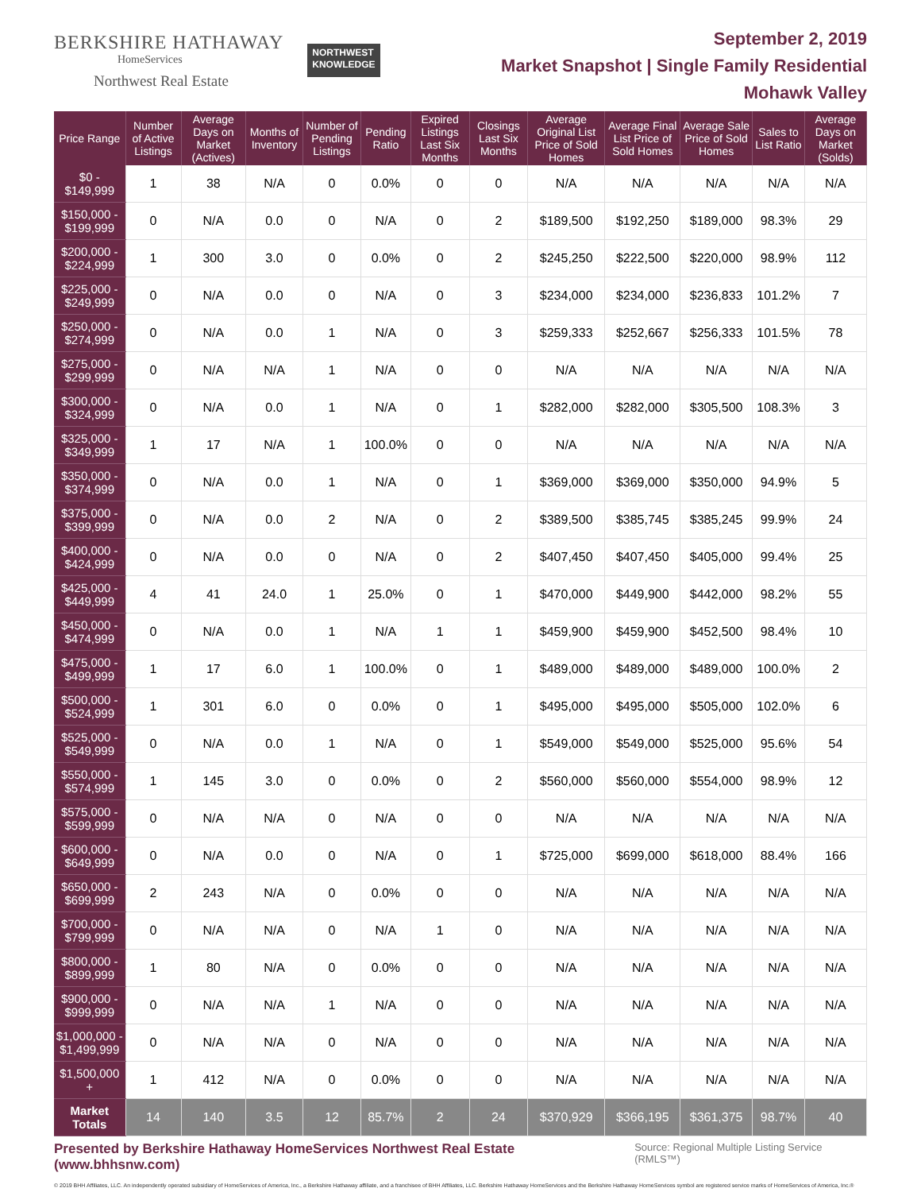BERKSHIRE HATHAWAY
HomeServices
Northwest Real Estate
NORTHWEST
KNOWLEDGE
September 2, 2019
Market Snapshot | Single Family Residential
Mohawk Valley
| Price Range | Number of Active Listings | Average Days on Market (Actives) | Months of Inventory | Number of Pending Listings | Pending Ratio | Expired Listings Last Six Months | Closings Last Six Months | Average Original List Price of Sold Homes | Average Final List Price of Sold Homes | Average Sale Price of Sold Homes | Sales to List Ratio | Average Days on Market (Solds) |
| --- | --- | --- | --- | --- | --- | --- | --- | --- | --- | --- | --- | --- |
| $0 - $149,999 | 1 | 38 | N/A | 0 | 0.0% | 0 | 0 | N/A | N/A | N/A | N/A | N/A |
| $150,000 - $199,999 | 0 | N/A | 0.0 | 0 | N/A | 0 | 2 | $189,500 | $192,250 | $189,000 | 98.3% | 29 |
| $200,000 - $224,999 | 1 | 300 | 3.0 | 0 | 0.0% | 0 | 2 | $245,250 | $222,500 | $220,000 | 98.9% | 112 |
| $225,000 - $249,999 | 0 | N/A | 0.0 | 0 | N/A | 0 | 3 | $234,000 | $234,000 | $236,833 | 101.2% | 7 |
| $250,000 - $274,999 | 0 | N/A | 0.0 | 1 | N/A | 0 | 3 | $259,333 | $252,667 | $256,333 | 101.5% | 78 |
| $275,000 - $299,999 | 0 | N/A | N/A | 1 | N/A | 0 | 0 | N/A | N/A | N/A | N/A | N/A |
| $300,000 - $324,999 | 0 | N/A | 0.0 | 1 | N/A | 0 | 1 | $282,000 | $282,000 | $305,500 | 108.3% | 3 |
| $325,000 - $349,999 | 1 | 17 | N/A | 1 | 100.0% | 0 | 0 | N/A | N/A | N/A | N/A | N/A |
| $350,000 - $374,999 | 0 | N/A | 0.0 | 1 | N/A | 0 | 1 | $369,000 | $369,000 | $350,000 | 94.9% | 5 |
| $375,000 - $399,999 | 0 | N/A | 0.0 | 2 | N/A | 0 | 2 | $389,500 | $385,745 | $385,245 | 99.9% | 24 |
| $400,000 - $424,999 | 0 | N/A | 0.0 | 0 | N/A | 0 | 2 | $407,450 | $407,450 | $405,000 | 99.4% | 25 |
| $425,000 - $449,999 | 4 | 41 | 24.0 | 1 | 25.0% | 0 | 1 | $470,000 | $449,900 | $442,000 | 98.2% | 55 |
| $450,000 - $474,999 | 0 | N/A | 0.0 | 1 | N/A | 1 | 1 | $459,900 | $459,900 | $452,500 | 98.4% | 10 |
| $475,000 - $499,999 | 1 | 17 | 6.0 | 1 | 100.0% | 0 | 1 | $489,000 | $489,000 | $489,000 | 100.0% | 2 |
| $500,000 - $524,999 | 1 | 301 | 6.0 | 0 | 0.0% | 0 | 1 | $495,000 | $495,000 | $505,000 | 102.0% | 6 |
| $525,000 - $549,999 | 0 | N/A | 0.0 | 1 | N/A | 0 | 1 | $549,000 | $549,000 | $525,000 | 95.6% | 54 |
| $550,000 - $574,999 | 1 | 145 | 3.0 | 0 | 0.0% | 0 | 2 | $560,000 | $560,000 | $554,000 | 98.9% | 12 |
| $575,000 - $599,999 | 0 | N/A | N/A | 0 | N/A | 0 | 0 | N/A | N/A | N/A | N/A | N/A |
| $600,000 - $649,999 | 0 | N/A | 0.0 | 0 | N/A | 0 | 1 | $725,000 | $699,000 | $618,000 | 88.4% | 166 |
| $650,000 - $699,999 | 2 | 243 | N/A | 0 | 0.0% | 0 | 0 | N/A | N/A | N/A | N/A | N/A |
| $700,000 - $799,999 | 0 | N/A | N/A | 0 | N/A | 1 | 0 | N/A | N/A | N/A | N/A | N/A |
| $800,000 - $899,999 | 1 | 80 | N/A | 0 | 0.0% | 0 | 0 | N/A | N/A | N/A | N/A | N/A |
| $900,000 - $999,999 | 0 | N/A | N/A | 1 | N/A | 0 | 0 | N/A | N/A | N/A | N/A | N/A |
| $1,000,000 - $1,499,999 | 0 | N/A | N/A | 0 | N/A | 0 | 0 | N/A | N/A | N/A | N/A | N/A |
| $1,500,000 + | 1 | 412 | N/A | 0 | 0.0% | 0 | 0 | N/A | N/A | N/A | N/A | N/A |
| Market Totals | 14 | 140 | 3.5 | 12 | 85.7% | 2 | 24 | $370,929 | $366,195 | $361,375 | 98.7% | 40 |
Presented by Berkshire Hathaway HomeServices Northwest Real Estate (www.bhhsnw.com) Source: Regional Multiple Listing Service (RMLS™)
© 2019 BHH Affiliates, LLC. An independently operated subsidiary of HomeServices of America, Inc., a Berkshire Hathaway affiliate, and a franchisee of BHH Affiliates, LLC. Berkshire Hathaway HomeServices and the Berkshire Hathaway HomeServices symbol are registered service marks of HomeServices of America, Inc.®